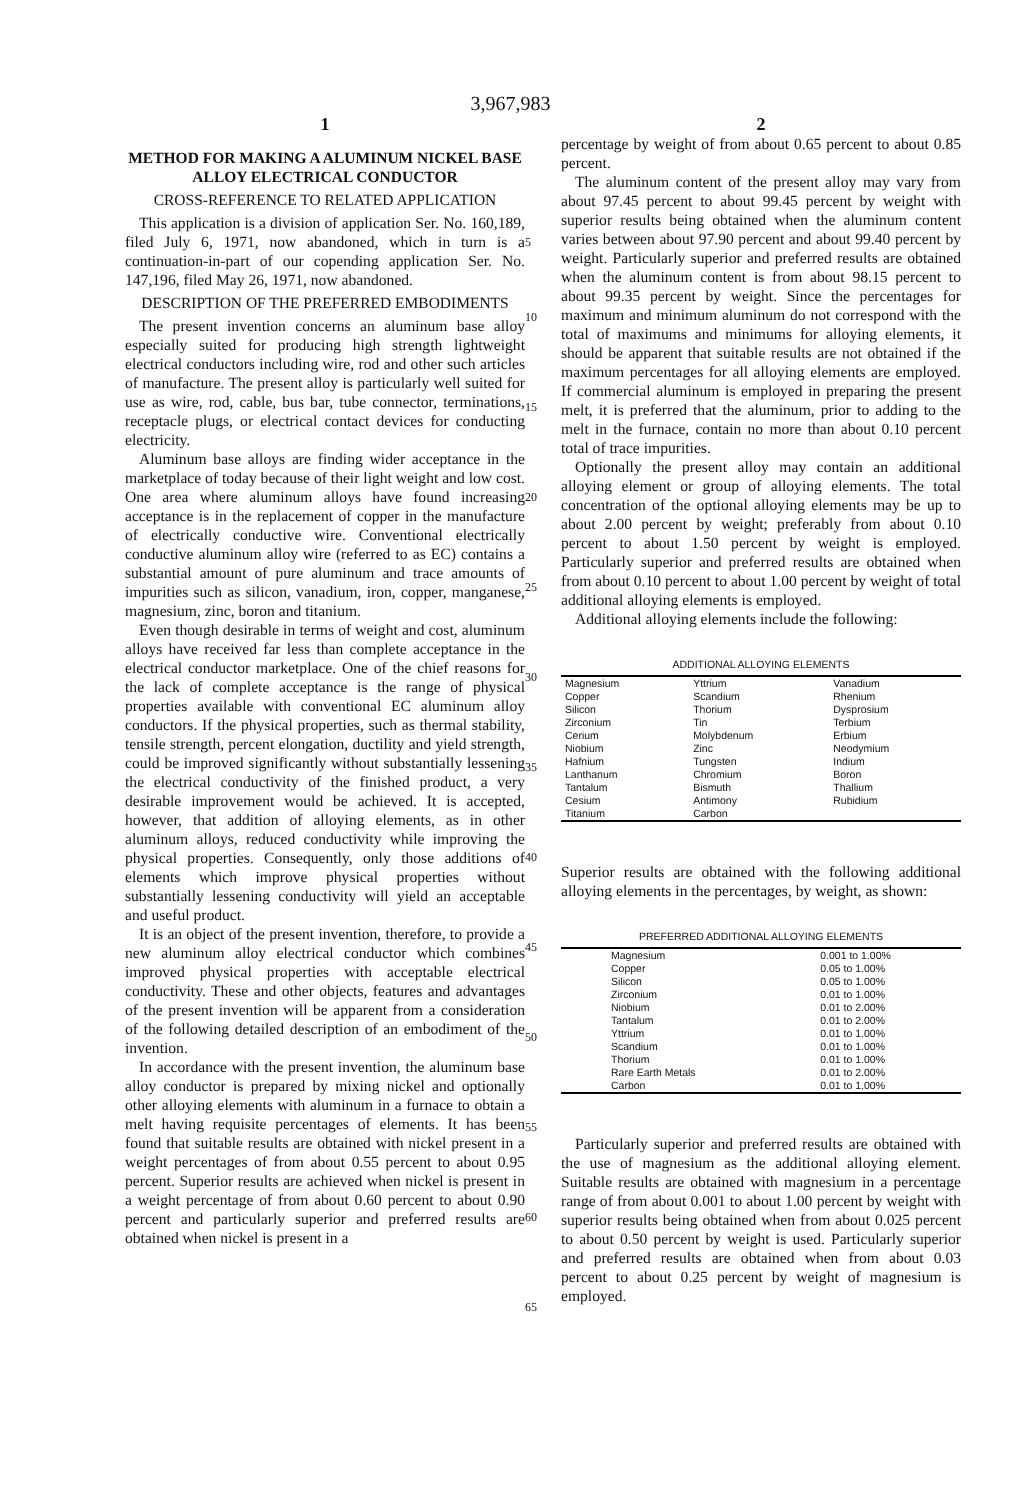3,967,983
1
METHOD FOR MAKING A ALUMINUM NICKEL BASE ALLOY ELECTRICAL CONDUCTOR
CROSS-REFERENCE TO RELATED APPLICATION
This application is a division of application Ser. No. 160,189, filed July 6, 1971, now abandoned, which in turn is a continuation-in-part of our copending application Ser. No. 147,196, filed May 26, 1971, now abandoned.
DESCRIPTION OF THE PREFERRED EMBODIMENTS
The present invention concerns an aluminum base alloy especially suited for producing high strength lightweight electrical conductors including wire, rod and other such articles of manufacture. The present alloy is particularly well suited for use as wire, rod, cable, bus bar, tube connector, terminations, receptacle plugs, or electrical contact devices for conducting electricity.
Aluminum base alloys are finding wider acceptance in the marketplace of today because of their light weight and low cost. One area where aluminum alloys have found increasing acceptance is in the replacement of copper in the manufacture of electrically conductive wire. Conventional electrically conductive aluminum alloy wire (referred to as EC) contains a substantial amount of pure aluminum and trace amounts of impurities such as silicon, vanadium, iron, copper, manganese, magnesium, zinc, boron and titanium.
Even though desirable in terms of weight and cost, aluminum alloys have received far less than complete acceptance in the electrical conductor marketplace. One of the chief reasons for the lack of complete acceptance is the range of physical properties available with conventional EC aluminum alloy conductors. If the physical properties, such as thermal stability, tensile strength, percent elongation, ductility and yield strength, could be improved significantly without substantially lessening the electrical conductivity of the finished product, a very desirable improvement would be achieved. It is accepted, however, that addition of alloying elements, as in other aluminum alloys, reduced conductivity while improving the physical properties. Consequently, only those additions of elements which improve physical properties without substantially lessening conductivity will yield an acceptable and useful product.
It is an object of the present invention, therefore, to provide a new aluminum alloy electrical conductor which combines improved physical properties with acceptable electrical conductivity. These and other objects, features and advantages of the present invention will be apparent from a consideration of the following detailed description of an embodiment of the invention.
In accordance with the present invention, the aluminum base alloy conductor is prepared by mixing nickel and optionally other alloying elements with aluminum in a furnace to obtain a melt having requisite percentages of elements. It has been found that suitable results are obtained with nickel present in a weight percentages of from about 0.55 percent to about 0.95 percent. Superior results are achieved when nickel is present in a weight percentage of from about 0.60 percent to about 0.90 percent and particularly superior and preferred results are obtained when nickel is present in a
5
10
15
20
25
30
35
40
45
50
55
60
65
2
percentage by weight of from about 0.65 percent to about 0.85 percent.
The aluminum content of the present alloy may vary from about 97.45 percent to about 99.45 percent by weight with superior results being obtained when the aluminum content varies between about 97.90 percent and about 99.40 percent by weight. Particularly superior and preferred results are obtained when the aluminum content is from about 98.15 percent to about 99.35 percent by weight. Since the percentages for maximum and minimum aluminum do not correspond with the total of maximums and minimums for alloying elements, it should be apparent that suitable results are not obtained if the maximum percentages for all alloying elements are employed. If commercial aluminum is employed in preparing the present melt, it is preferred that the aluminum, prior to adding to the melt in the furnace, contain no more than about 0.10 percent total of trace impurities.
Optionally the present alloy may contain an additional alloying element or group of alloying elements. The total concentration of the optional alloying elements may be up to about 2.00 percent by weight; preferably from about 0.10 percent to about 1.50 percent by weight is employed. Particularly superior and preferred results are obtained when from about 0.10 percent to about 1.00 percent by weight of total additional alloying elements is employed.
Additional alloying elements include the following:
ADDITIONAL ALLOYING ELEMENTS
| Magnesium | Yttrium | Vanadium |
| Copper | Scandium | Rhenium |
| Silicon | Thorium | Dysprosium |
| Zirconium | Tin | Terbium |
| Cerium | Molybdenum | Erbium |
| Niobium | Zinc | Neodymium |
| Hafnium | Tungsten | Indium |
| Lanthanum | Chromium | Boron |
| Tantalum | Bismuth | Thallium |
| Cesium | Antimony | Rubidium |
| Titanium | Carbon | |
Superior results are obtained with the following additional alloying elements in the percentages, by weight, as shown:
PREFERRED ADDITIONAL ALLOYING ELEMENTS
| Magnesium | 0.001 to 1.00% |
| Copper | 0.05 to 1.00% |
| Silicon | 0.05 to 1.00% |
| Zirconium | 0.01 to 1.00% |
| Niobium | 0.01 to 2.00% |
| Tantalum | 0.01 to 2.00% |
| Yttrium | 0.01 to 1.00% |
| Scandium | 0.01 to 1.00% |
| Thorium | 0.01 to 1.00% |
| Rare Earth Metals | 0.01 to 2.00% |
| Carbon | 0.01 to 1.00% |
Particularly superior and preferred results are obtained with the use of magnesium as the additional alloying element. Suitable results are obtained with magnesium in a percentage range of from about 0.001 to about 1.00 percent by weight with superior results being obtained when from about 0.025 percent to about 0.50 percent by weight is used. Particularly superior and preferred results are obtained when from about 0.03 percent to about 0.25 percent by weight of magnesium is employed.